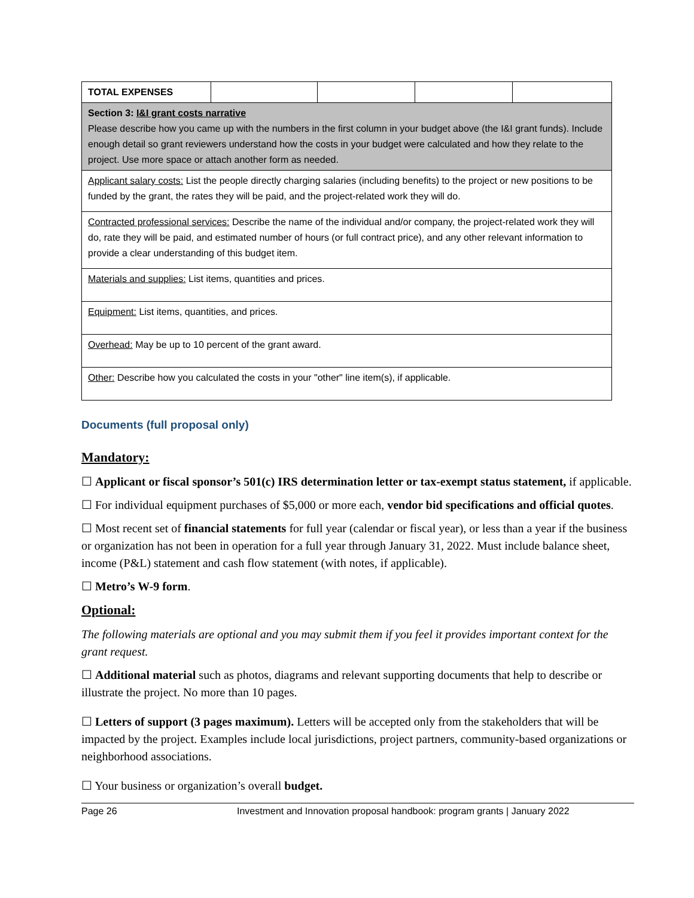| TOTAL EXPENSES | | | | |
| Section 3: I&I grant costs narrative Please describe how you came up with the numbers in the first column in your budget above (the I&I grant funds). Include enough detail so grant reviewers understand how the costs in your budget were calculated and how they relate to the project. Use more space or attach another form as needed. | | | | |
| Applicant salary costs: List the people directly charging salaries (including benefits) to the project or new positions to be funded by the grant, the rates they will be paid, and the project-related work they will do. | | | | |
| Contracted professional services: Describe the name of the individual and/or company, the project-related work they will do, rate they will be paid, and estimated number of hours (or full contract price), and any other relevant information to provide a clear understanding of this budget item. | | | | |
| Materials and supplies: List items, quantities and prices. | | | | |
| Equipment: List items, quantities, and prices. | | | | |
| Overhead: May be up to 10 percent of the grant award. | | | | |
| Other: Describe how you calculated the costs in your "other" line item(s), if applicable. | | | | |
Documents (full proposal only)
Mandatory:
☐ Applicant or fiscal sponsor’s 501(c) IRS determination letter or tax-exempt status statement, if applicable.
☐ For individual equipment purchases of $5,000 or more each, vendor bid specifications and official quotes.
☐ Most recent set of financial statements for full year (calendar or fiscal year), or less than a year if the business or organization has not been in operation for a full year through January 31, 2022. Must include balance sheet, income (P&L) statement and cash flow statement (with notes, if applicable).
☐ Metro’s W-9 form.
Optional:
The following materials are optional and you may submit them if you feel it provides important context for the grant request.
☐ Additional material such as photos, diagrams and relevant supporting documents that help to describe or illustrate the project. No more than 10 pages.
☐ Letters of support (3 pages maximum). Letters will be accepted only from the stakeholders that will be impacted by the project. Examples include local jurisdictions, project partners, community-based organizations or neighborhood associations.
☐ Your business or organization’s overall budget.
Page 26 Investment and Innovation proposal handbook: program grants | January 2022